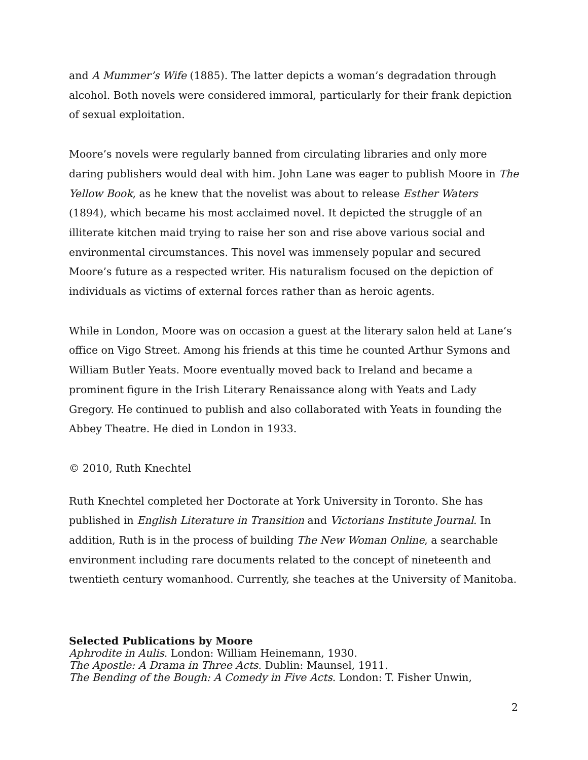and A Mummer’s Wife (1885). The latter depicts a woman’s degradation through alcohol. Both novels were considered immoral, particularly for their frank depiction of sexual exploitation.
Moore’s novels were regularly banned from circulating libraries and only more daring publishers would deal with him. John Lane was eager to publish Moore in The Yellow Book, as he knew that the novelist was about to release Esther Waters (1894), which became his most acclaimed novel. It depicted the struggle of an illiterate kitchen maid trying to raise her son and rise above various social and environmental circumstances. This novel was immensely popular and secured Moore’s future as a respected writer. His naturalism focused on the depiction of individuals as victims of external forces rather than as heroic agents.
While in London, Moore was on occasion a guest at the literary salon held at Lane’s office on Vigo Street. Among his friends at this time he counted Arthur Symons and William Butler Yeats. Moore eventually moved back to Ireland and became a prominent figure in the Irish Literary Renaissance along with Yeats and Lady Gregory. He continued to publish and also collaborated with Yeats in founding the Abbey Theatre. He died in London in 1933.
© 2010, Ruth Knechtel
Ruth Knechtel completed her Doctorate at York University in Toronto. She has published in English Literature in Transition and Victorians Institute Journal. In addition, Ruth is in the process of building The New Woman Online, a searchable environment including rare documents related to the concept of nineteenth and twentieth century womanhood. Currently, she teaches at the University of Manitoba.
Selected Publications by Moore
Aphrodite in Aulis. London: William Heinemann, 1930.
The Apostle: A Drama in Three Acts. Dublin: Maunsel, 1911.
The Bending of the Bough: A Comedy in Five Acts. London: T. Fisher Unwin,
2